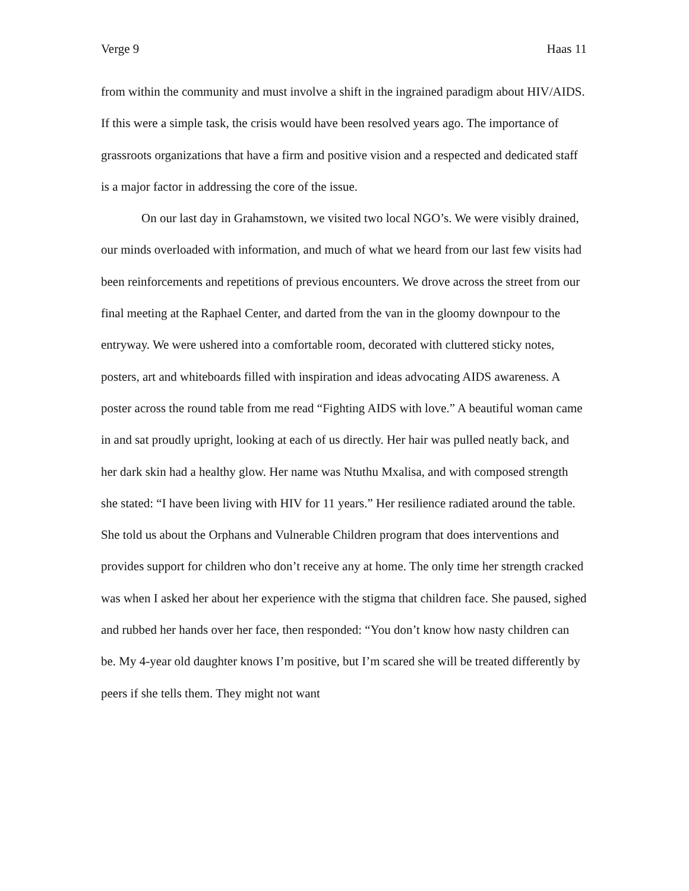Verge 9 Haas 11
from within the community and must involve a shift in the ingrained paradigm about HIV/AIDS. If this were a simple task, the crisis would have been resolved years ago. The importance of grassroots organizations that have a firm and positive vision and a respected and dedicated staff is a major factor in addressing the core of the issue.
On our last day in Grahamstown, we visited two local NGO’s. We were visibly drained, our minds overloaded with information, and much of what we heard from our last few visits had been reinforcements and repetitions of previous encounters. We drove across the street from our final meeting at the Raphael Center, and darted from the van in the gloomy downpour to the entryway. We were ushered into a comfortable room, decorated with cluttered sticky notes, posters, art and whiteboards filled with inspiration and ideas advocating AIDS awareness. A poster across the round table from me read “Fighting AIDS with love.” A beautiful woman came in and sat proudly upright, looking at each of us directly. Her hair was pulled neatly back, and her dark skin had a healthy glow. Her name was Ntuthu Mxalisa, and with composed strength she stated: “I have been living with HIV for 11 years.” Her resilience radiated around the table. She told us about the Orphans and Vulnerable Children program that does interventions and provides support for children who don’t receive any at home. The only time her strength cracked was when I asked her about her experience with the stigma that children face. She paused, sighed and rubbed her hands over her face, then responded: “You don’t know how nasty children can be. My 4-year old daughter knows I’m positive, but I’m scared she will be treated differently by peers if she tells them. They might not want